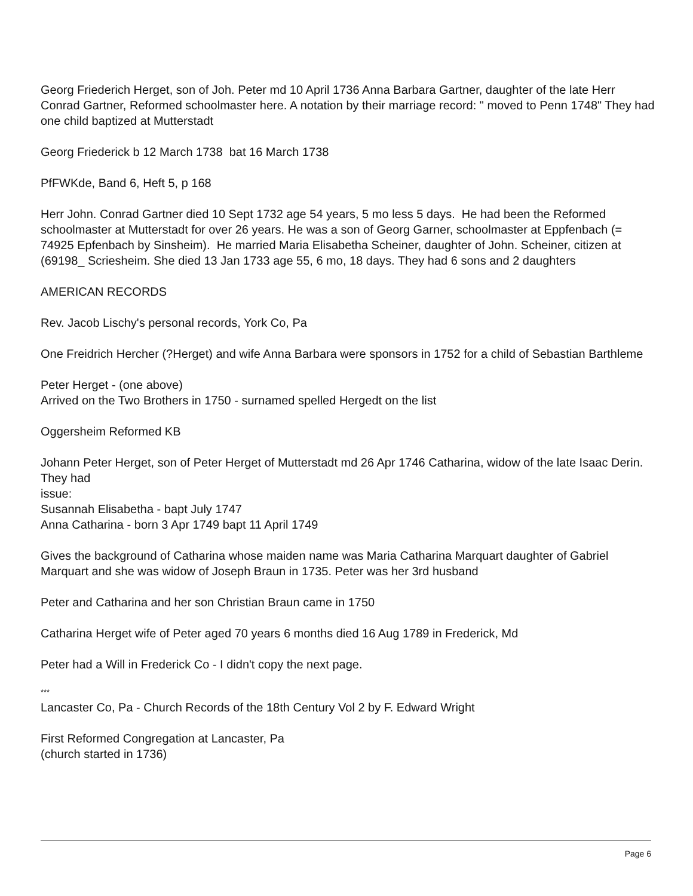Georg Friederich Herget, son of Joh. Peter md 10 April 1736 Anna Barbara Gartner, daughter of the late Herr Conrad Gartner, Reformed schoolmaster here. A notation by their marriage record: " moved to Penn 1748" They had one child baptized at Mutterstadt
Georg Friederick b 12 March 1738 bat 16 March 1738
PfFWKde, Band 6, Heft 5, p 168
Herr John. Conrad Gartner died 10 Sept 1732 age 54 years, 5 mo less 5 days. He had been the Reformed schoolmaster at Mutterstadt for over 26 years. He was a son of Georg Garner, schoolmaster at Eppfenbach (= 74925 Epfenbach by Sinsheim). He married Maria Elisabetha Scheiner, daughter of John. Scheiner, citizen at (69198_ Scriesheim. She died 13 Jan 1733 age 55, 6 mo, 18 days. They had 6 sons and 2 daughters
AMERICAN RECORDS
Rev. Jacob Lischy's personal records, York Co, Pa
One Freidrich Hercher (?Herget) and wife Anna Barbara were sponsors in 1752 for a child of Sebastian Barthleme
Peter Herget - (one above)
Arrived on the Two Brothers in 1750 - surnamed spelled Hergedt on the list
Oggersheim Reformed KB
Johann Peter Herget, son of Peter Herget of Mutterstadt md 26 Apr 1746 Catharina, widow of the late Isaac Derin. They had
issue:
Susannah Elisabetha - bapt July 1747
Anna Catharina - born 3 Apr 1749 bapt 11 April 1749
Gives the background of Catharina whose maiden name was Maria Catharina Marquart daughter of Gabriel Marquart and she was widow of Joseph Braun in 1735. Peter was her 3rd husband
Peter and Catharina and her son Christian Braun came in 1750
Catharina Herget wife of Peter aged 70 years 6 months died 16 Aug 1789 in Frederick, Md
Peter had a Will in Frederick Co - I didn't copy the next page.
***
Lancaster Co, Pa - Church Records of the 18th Century Vol 2 by F. Edward Wright
First Reformed Congregation at Lancaster, Pa
(church started in 1736)
Page 6